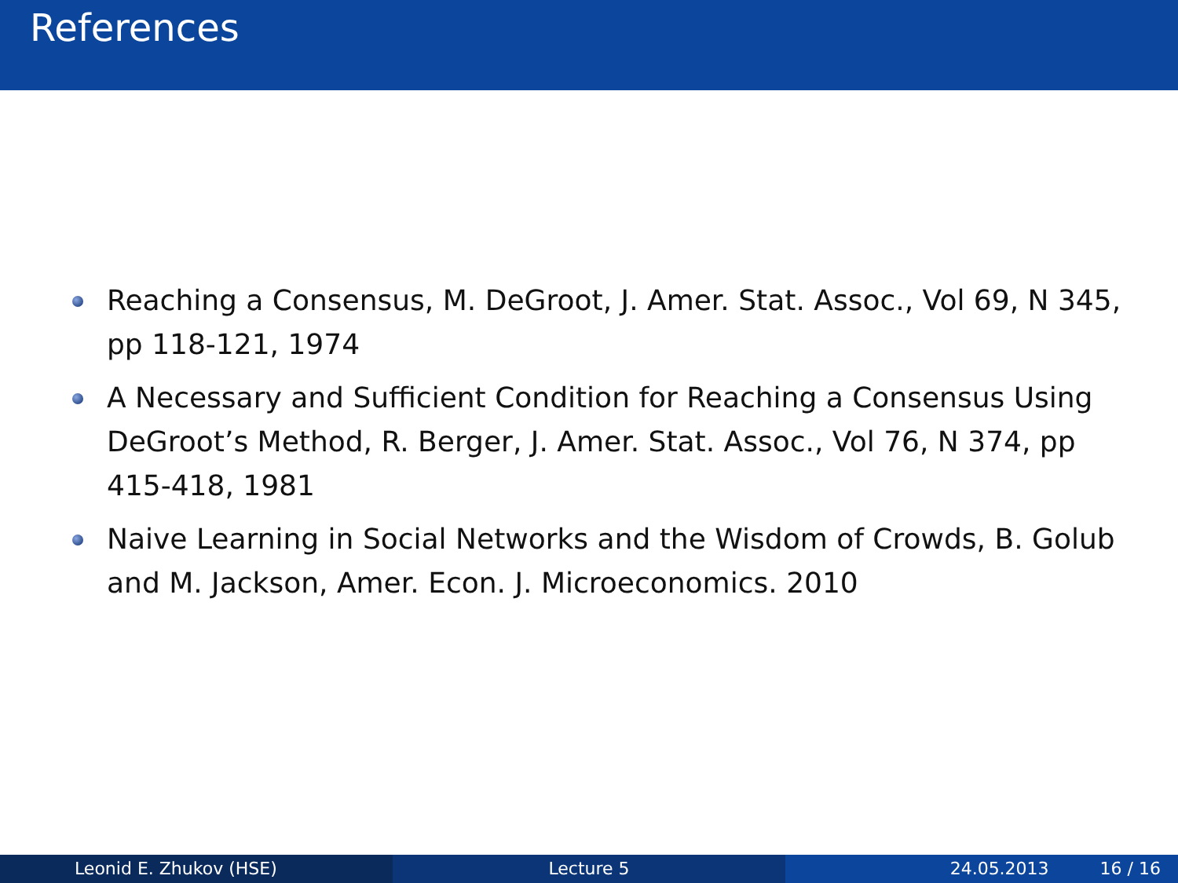References
Reaching a Consensus, M. DeGroot, J. Amer. Stat. Assoc., Vol 69, N 345, pp 118-121, 1974
A Necessary and Sufficient Condition for Reaching a Consensus Using DeGroot’s Method, R. Berger, J. Amer. Stat. Assoc., Vol 76, N 374, pp 415-418, 1981
Naive Learning in Social Networks and the Wisdom of Crowds, B. Golub and M. Jackson, Amer. Econ. J. Microeconomics. 2010
Leonid E. Zhukov (HSE) Lecture 5 24.05.2013 16 / 16